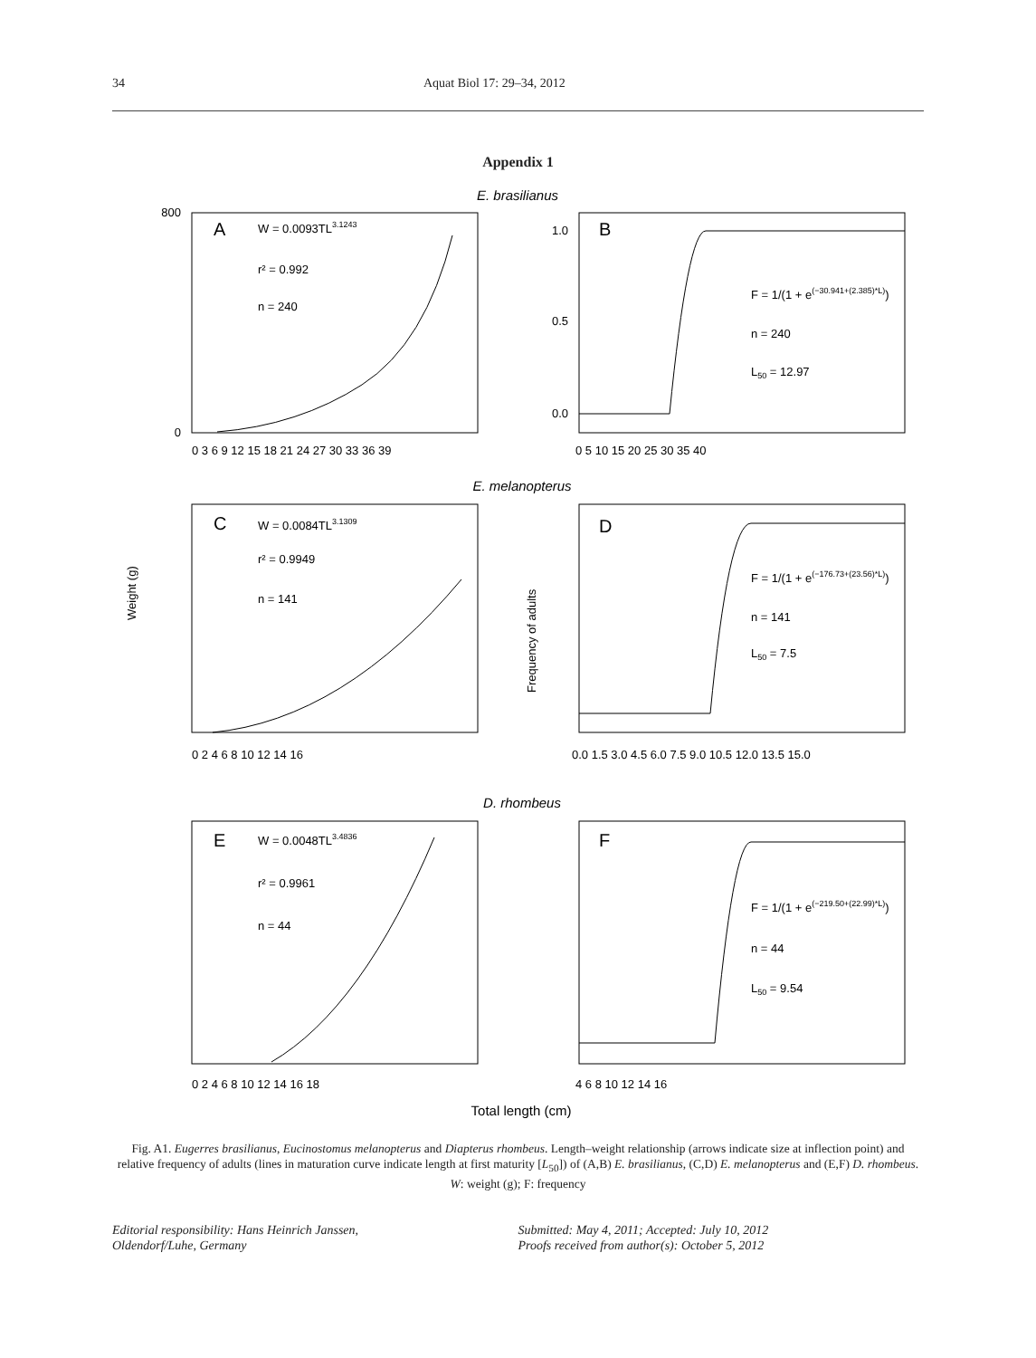34 Aquat Biol 17: 29–34, 2012
Appendix 1
E. brasilianus
A
W = 0.0093TL3.1243
r² = 0.992
n = 240
800
0
0 3 6 9 12 15 18 21 24 27 30 33 36 39
B
F = 1/(1 + e(−30.941+(2.385)*L))
n = 240
L50 = 12.97
1.0
0.5
0.0
0 5 10 15 20 25 30 35 40
E. melanopterus
C
W = 0.0084TL3.1309
r² = 0.9949
n = 141
Weight (g)
0 2 4 6 8 10 12 14 16
D
Frequency of adults
F = 1/(1 + e(−176.73+(23.56)*L))
n = 141
L50 = 7.5
0.0 1.5 3.0 4.5 6.0 7.5 9.0 10.5 12.0 13.5 15.0
D. rhombeus
E
W = 0.0048TL3.4836
r² = 0.9961
n = 44
0 2 4 6 8 10 12 14 16 18
F
F = 1/(1 + e(−219.50+(22.99)*L))
n = 44
L50 = 9.54
4 6 8 10 12 14 16
Total length (cm)
Fig. A1. Eugerres brasilianus, Eucinostomus melanopterus and Diapterus rhombeus. Length–weight relationship (arrows indicate size at inflection point) and relative frequency of adults (lines in maturation curve indicate length at first maturity [L<sub>50</sub>]) of (A,B) E. brasilianus, (C,D) E. melanopterus and (E,F) D. rhombeus. W: weight (g); F: frequency
Editorial responsibility: Hans Heinrich Janssen,
Oldendorf/Luhe, Germany
Submitted: May 4, 2011; Accepted: July 10, 2012
Proofs received from author(s): October 5, 2012